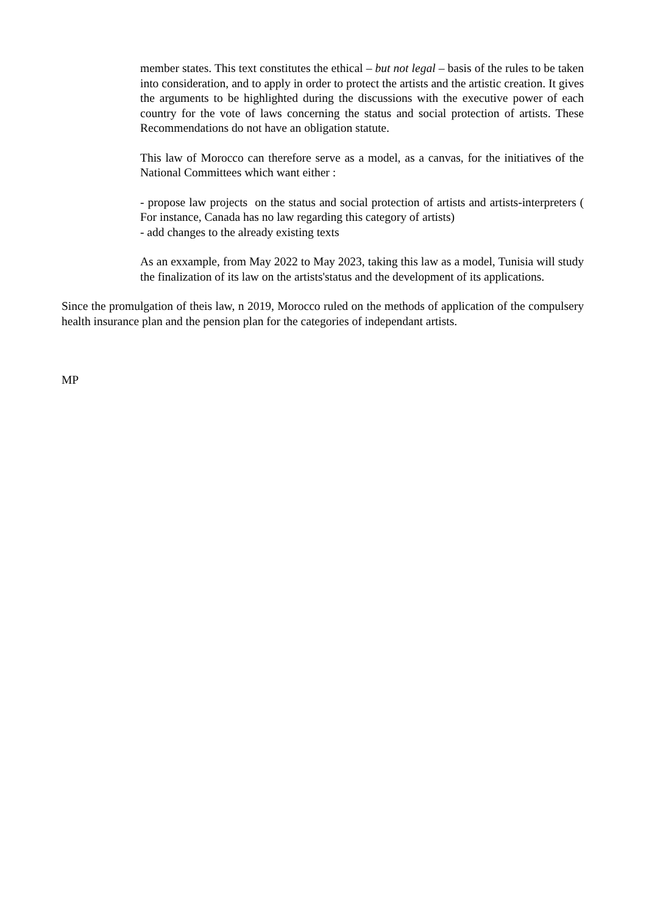member states. This text constitutes the ethical – but not legal – basis of the rules to be taken into consideration, and to apply in order to protect the artists and the artistic creation. It gives the arguments to be highlighted during the discussions with the executive power of each country for the vote of laws concerning the status and social protection of artists. These Recommendations do not have an obligation statute.
This law of Morocco can therefore serve as a model, as a canvas, for the initiatives of the National Committees which want either :
- propose law projects on the status and social protection of artists and artists-interpreters ( For instance, Canada has no law regarding this category of artists)
- add changes to the already existing texts
As an exxample, from May 2022 to May 2023, taking this law as a model, Tunisia will study the finalization of its law on the artists'status and the development of its applications.
Since the promulgation of theis law, n 2019, Morocco ruled on the methods of application of the compulsery health insurance plan and the pension plan for the categories of independant artists.
MP